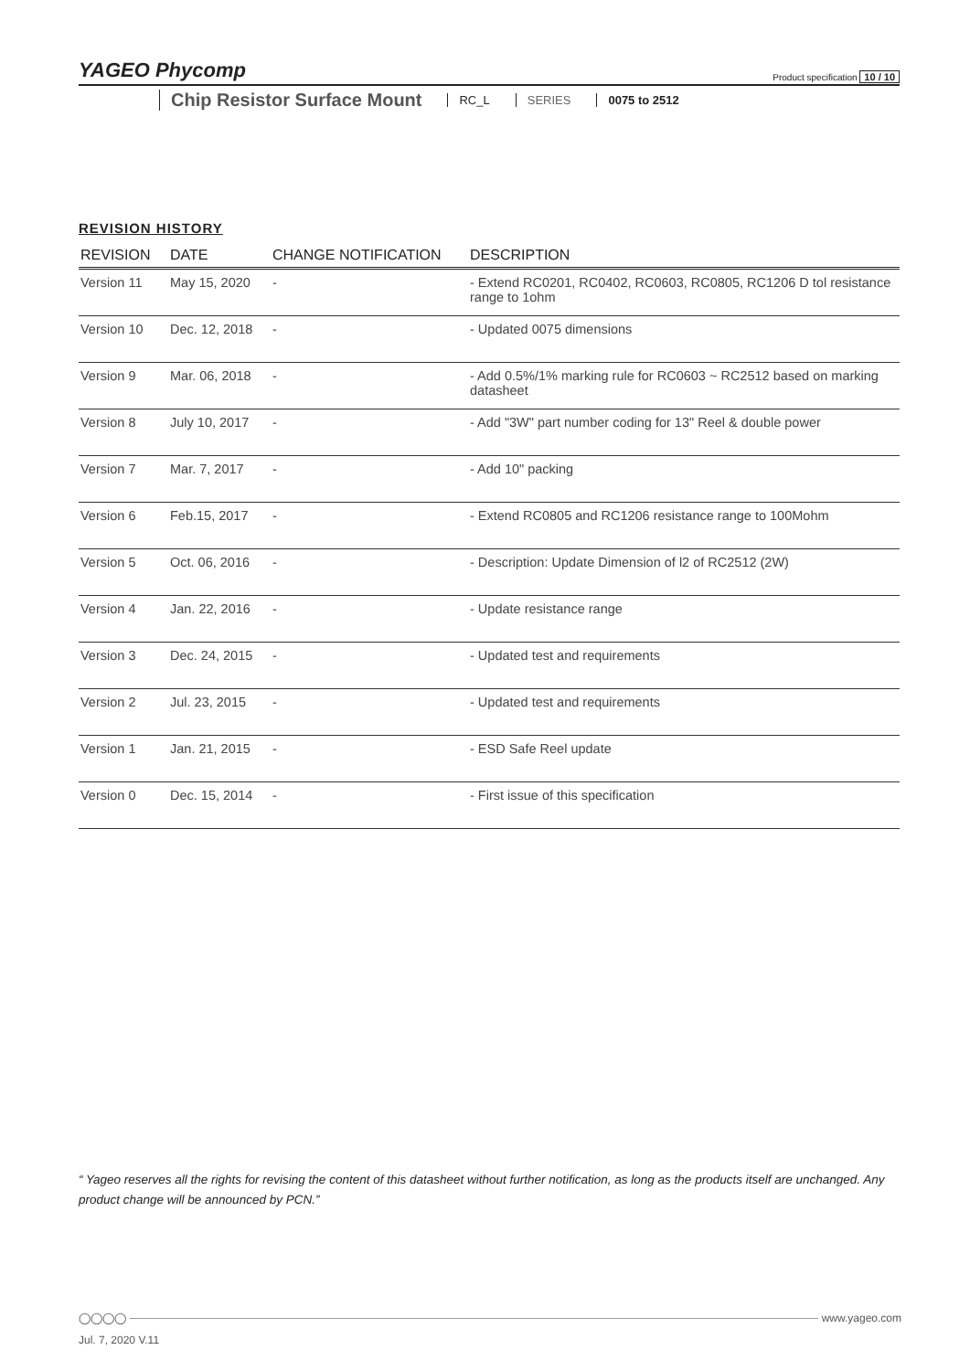YAGEO Phycomp Product specification 10 / 10
Chip Resistor Surface Mount
RC_L SERIES 0075 to 2512
REVISION HISTORY
| REVISION | DATE | CHANGE NOTIFICATION | DESCRIPTION |
| --- | --- | --- | --- |
| Version 11 | May 15, 2020 | - | - Extend RC0201, RC0402, RC0603, RC0805, RC1206 D tol resistance range to 1ohm |
| Version 10 | Dec. 12, 2018 | - | - Updated 0075 dimensions |
| Version 9 | Mar. 06, 2018 | - | - Add 0.5%/1% marking rule for RC0603 ~ RC2512 based on marking datasheet |
| Version 8 | July 10, 2017 | - | - Add "3W" part number coding for 13" Reel & double power |
| Version 7 | Mar. 7, 2017 | - | - Add 10" packing |
| Version 6 | Feb.15, 2017 | - | - Extend RC0805 and RC1206 resistance range to 100Mohm |
| Version 5 | Oct. 06, 2016 | - | - Description: Update Dimension of l2 of RC2512 (2W) |
| Version 4 | Jan. 22, 2016 | - | - Update resistance range |
| Version 3 | Dec. 24, 2015 | - | - Updated test and requirements |
| Version 2 | Jul. 23, 2015 | - | - Updated test and requirements |
| Version 1 | Jan. 21, 2015 | - | - ESD Safe Reel update |
| Version 0 | Dec. 15, 2014 | - | - First issue of this specification |
“ Yageo reserves all the rights for revising the content of this datasheet without further notification, as long as the products itself are unchanged. Any product change will be announced by PCN.”
◯◯◯◯ www.yageo.com
Jul. 7, 2020 V.11